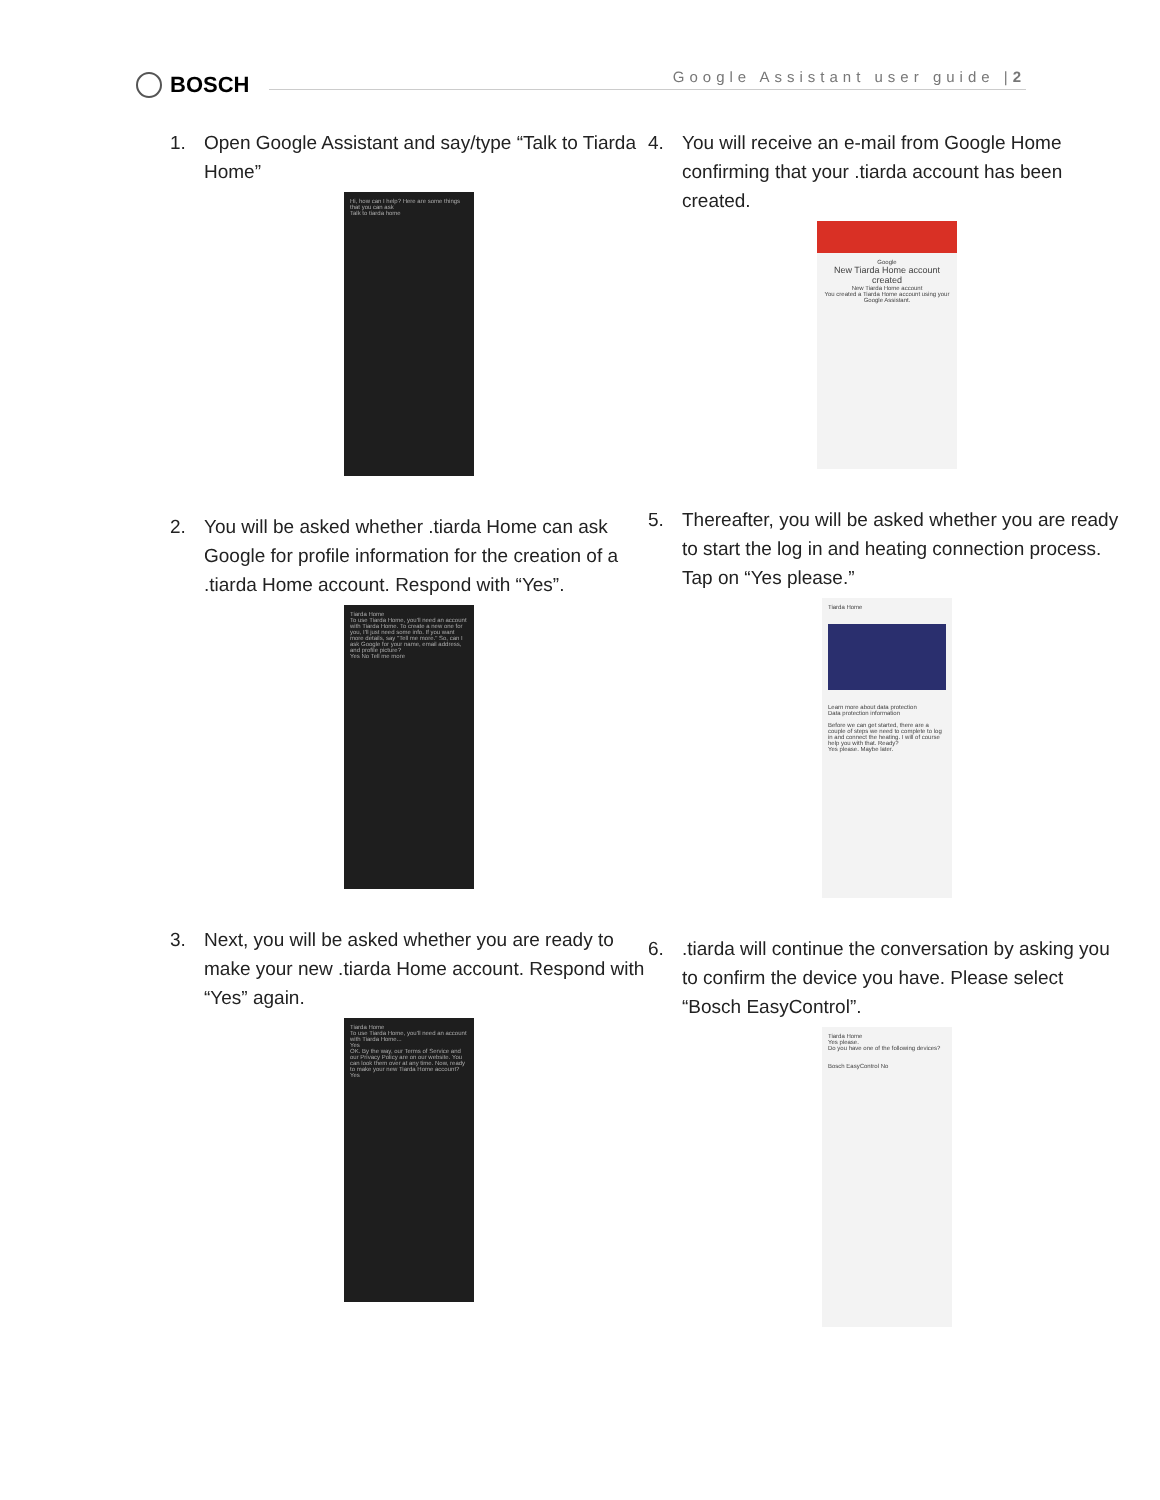BOSCH
Google Assistant user guide |2
1. Open Google Assistant and say/type “Talk to Tiarda Home”
Hi, how can I help? Here are some things that you can ask
Talk to tiarda home
2. You will be asked whether .tiarda Home can ask Google for profile information for the creation of a .tiarda Home account. Respond with “Yes”.
Tiarda Home
To use Tiarda Home, you'll need an account with Tiarda Home. To create a new one for you, I'll just need some info. If you want more details, say "Tell me more." So, can I ask Google for your name, email address, and profile picture?
Yes No Tell me more
3. Next, you will be asked whether you are ready to make your new .tiarda Home account. Respond with “Yes” again.
Tiarda Home
To use Tiarda Home, you'll need an account with Tiarda Home...
Yes
OK. By the way, our Terms of Service and our Privacy Policy are on our website. You can look them over at any time. Now, ready to make your new Tiarda Home account?
Yes
4. You will receive an e-mail from Google Home confirming that your .tiarda account has been created.
Google
New Tiarda Home account created
New Tiarda Home account
You created a Tiarda Home account using your Google Assistant.
5. Thereafter, you will be asked whether you are ready to start the log in and heating connection process. Tap on “Yes please.”
Tiarda Home
Learn more about data protection
Data protection information
Before we can get started, there are a couple of steps we need to complete to log in and connect the heating. I will of course help you with that. Ready?
Yes please. Maybe later.
6..tiarda will continue the conversation by asking you to confirm the device you have. Please select “Bosch EasyControl”.
Tiarda Home
Yes please.
Do you have one of the following devices?
Bosch EasyControl No